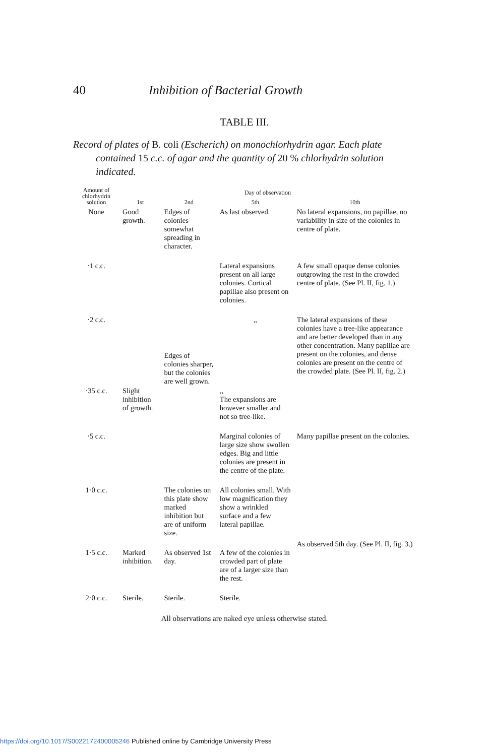40 Inhibition of Bacterial Growth
TABLE III.
Record of plates of B. coli (Escherich) on monochlorhydrin agar. Each plate contained 15 c.c. of agar and the quantity of 20 % chlorhydrin solution indicated.
| Amount of chlorhydrin solution | Day of observation | | | |
| --- | --- | --- | --- | --- |
| | 1st | 2nd | 5th | 10th |
| None | Good growth. | Edges of colonies somewhat spreading in character. | As last observed. | No lateral expansions, no papillae, no variability in size of the colonies in centre of plate. |
| ·1 c.c. | Slight inhibition of growth. | Edges of colonies sharper, but the colonies are well grown. | Lateral expansions present on all large colonies. Cortical papillae also present on colonies. | A few small opaque dense colonies outgrowing the rest in the crowded centre of plate. (See Pl. II, fig. 1.) |
| ·2 c.c. | | | ,, | The lateral expansions of these colonies have a tree-like appearance and are better developed than in any other concentration. Many papillae are present on the colonies, and dense colonies are present on the centre of the crowded plate. (See Pl. II, fig. 2.) |
| ·35 c.c. | | | ,, The expansions are however smaller and not so tree-like. | |
| ·5 c.c. | | | Marginal colonies of large size show swollen edges. Big and little colonies are present in the centre of the plate. | Many papillae present on the colonies. |
| 1·0 c.c. | | The colonies on this plate show marked inhibition but are of uniform size. | All colonies small. With low magnification they show a wrinkled surface and a few lateral papillae. | As observed 5th day. (See Pl. II, fig. 3.) |
| 1·5 c.c. | Marked inhibition. | As observed 1st day. | A few of the colonies in crowded part of plate are of a larger size than the rest. | |
| 2·0 c.c. | Sterile. | Sterile. | Sterile. | |
All observations are naked eye unless otherwise stated.
https://doi.org/10.1017/S0022172400005246 Published online by Cambridge University Press